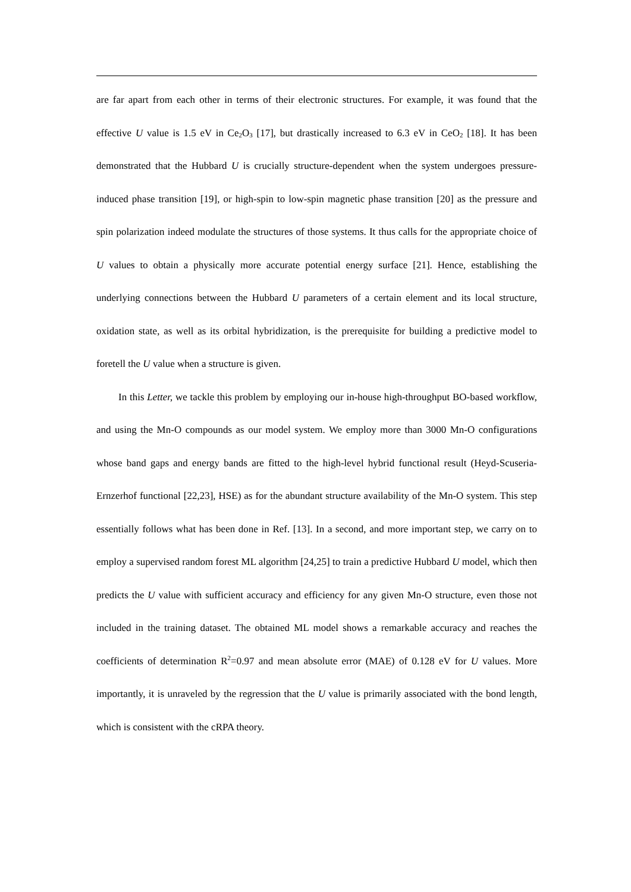are far apart from each other in terms of their electronic structures. For example, it was found that the effective U value is 1.5 eV in Ce<sub>2</sub>O<sub>3</sub> [17], but drastically increased to 6.3 eV in CeO<sub>2</sub> [18]. It has been demonstrated that the Hubbard U is crucially structure-dependent when the system undergoes pressure-induced phase transition [19], or high-spin to low-spin magnetic phase transition [20] as the pressure and spin polarization indeed modulate the structures of those systems. It thus calls for the appropriate choice of U values to obtain a physically more accurate potential energy surface [21]. Hence, establishing the underlying connections between the Hubbard U parameters of a certain element and its local structure, oxidation state, as well as its orbital hybridization, is the prerequisite for building a predictive model to foretell the U value when a structure is given.
In this Letter, we tackle this problem by employing our in-house high-throughput BO-based workflow, and using the Mn-O compounds as our model system. We employ more than 3000 Mn-O configurations whose band gaps and energy bands are fitted to the high-level hybrid functional result (Heyd-Scuseria-Ernzerhof functional [22,23], HSE) as for the abundant structure availability of the Mn-O system. This step essentially follows what has been done in Ref. [13]. In a second, and more important step, we carry on to employ a supervised random forest ML algorithm [24,25] to train a predictive Hubbard U model, which then predicts the U value with sufficient accuracy and efficiency for any given Mn-O structure, even those not included in the training dataset. The obtained ML model shows a remarkable accuracy and reaches the coefficients of determination R<sup>2</sup>=0.97 and mean absolute error (MAE) of 0.128 eV for U values. More importantly, it is unraveled by the regression that the U value is primarily associated with the bond length, which is consistent with the cRPA theory.